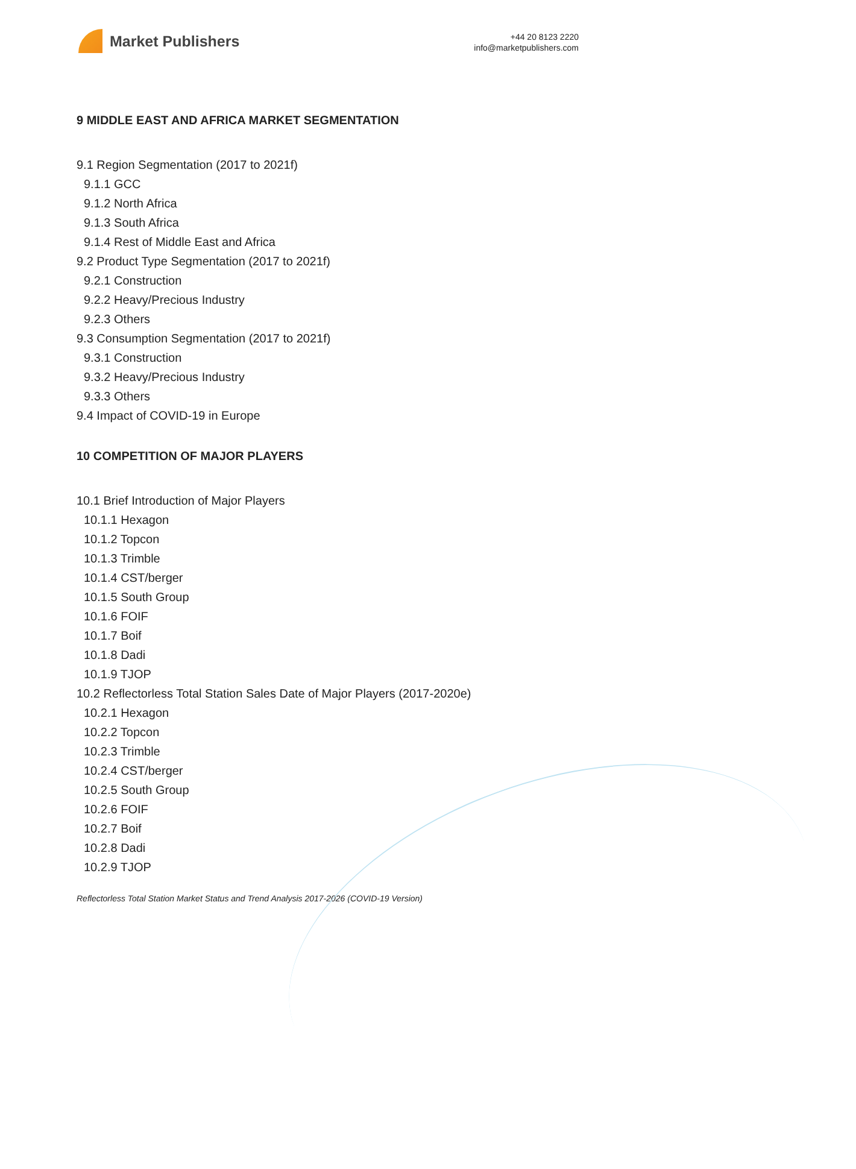Market Publishers
+44 20 8123 2220
info@marketpublishers.com
9 MIDDLE EAST AND AFRICA MARKET SEGMENTATION
9.1 Region Segmentation (2017 to 2021f)
9.1.1 GCC
9.1.2 North Africa
9.1.3 South Africa
9.1.4 Rest of Middle East and Africa
9.2 Product Type Segmentation (2017 to 2021f)
9.2.1 Construction
9.2.2 Heavy/Precious Industry
9.2.3 Others
9.3 Consumption Segmentation (2017 to 2021f)
9.3.1 Construction
9.3.2 Heavy/Precious Industry
9.3.3 Others
9.4 Impact of COVID-19 in Europe
10 COMPETITION OF MAJOR PLAYERS
10.1 Brief Introduction of Major Players
10.1.1 Hexagon
10.1.2 Topcon
10.1.3 Trimble
10.1.4 CST/berger
10.1.5 South Group
10.1.6 FOIF
10.1.7 Boif
10.1.8 Dadi
10.1.9 TJOP
10.2 Reflectorless Total Station Sales Date of Major Players (2017-2020e)
10.2.1 Hexagon
10.2.2 Topcon
10.2.3 Trimble
10.2.4 CST/berger
10.2.5 South Group
10.2.6 FOIF
10.2.7 Boif
10.2.8 Dadi
10.2.9 TJOP
Reflectorless Total Station Market Status and Trend Analysis 2017-2026 (COVID-19 Version)